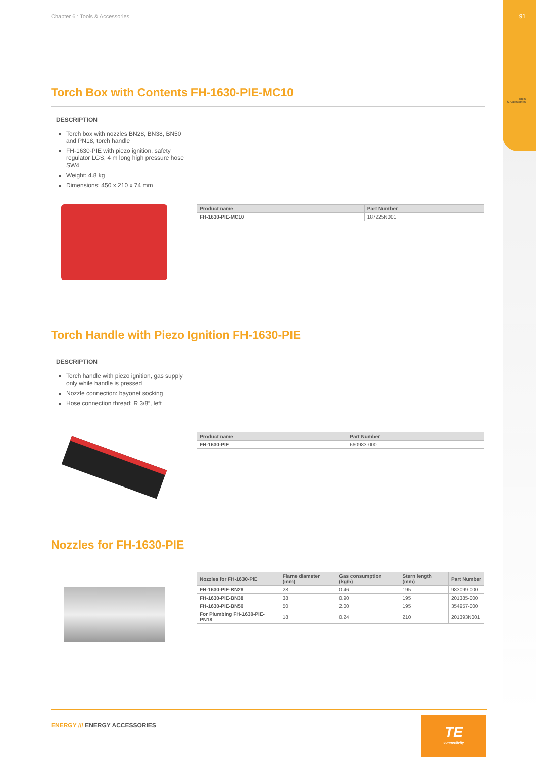91
Tools
& Accessories
Chapter 6 : Tools & Accessories
Torch Box with Contents FH-1630-PIE-MC10
DESCRIPTION
Torch box with nozzles BN28, BN38, BN50 and PN18, torch handle
FH-1630-PIE with piezo ignition, safety regulator LGS, 4 m long high pressure hose SW4
Weight: 4.8 kg
Dimensions: 450 x 210 x 74 mm
| Product name | Part Number |
| --- | --- |
| FH-1630-PIE-MC10 | 187225N001 |
Torch Handle with Piezo Ignition FH-1630-PIE
DESCRIPTION
Torch handle with piezo ignition, gas supply only while handle is pressed
Nozzle connection: bayonet socking
Hose connection thread: R 3/8“, left
| Product name | Part Number |
| --- | --- |
| FH-1630-PIE | 660983-000 |
Nozzles for FH-1630-PIE
| Nozzles for FH-1630-PIE | Flame diameter (mm) | Gas consumption (kg/h) | Stern length (mm) | Part Number |
| --- | --- | --- | --- | --- |
| FH-1630-PIE-BN28 | 28 | 0.46 | 195 | 983099-000 |
| FH-1630-PIE-BN38 | 38 | 0.90 | 195 | 201385-000 |
| FH-1630-PIE-BN50 | 50 | 2.00 | 195 | 354957-000 |
| For Plumbing FH-1630-PIE-PN18 | 18 | 0.24 | 210 | 201393N001 |
ENERGY /// ENERGY ACCESSORIES
TE
connectivity